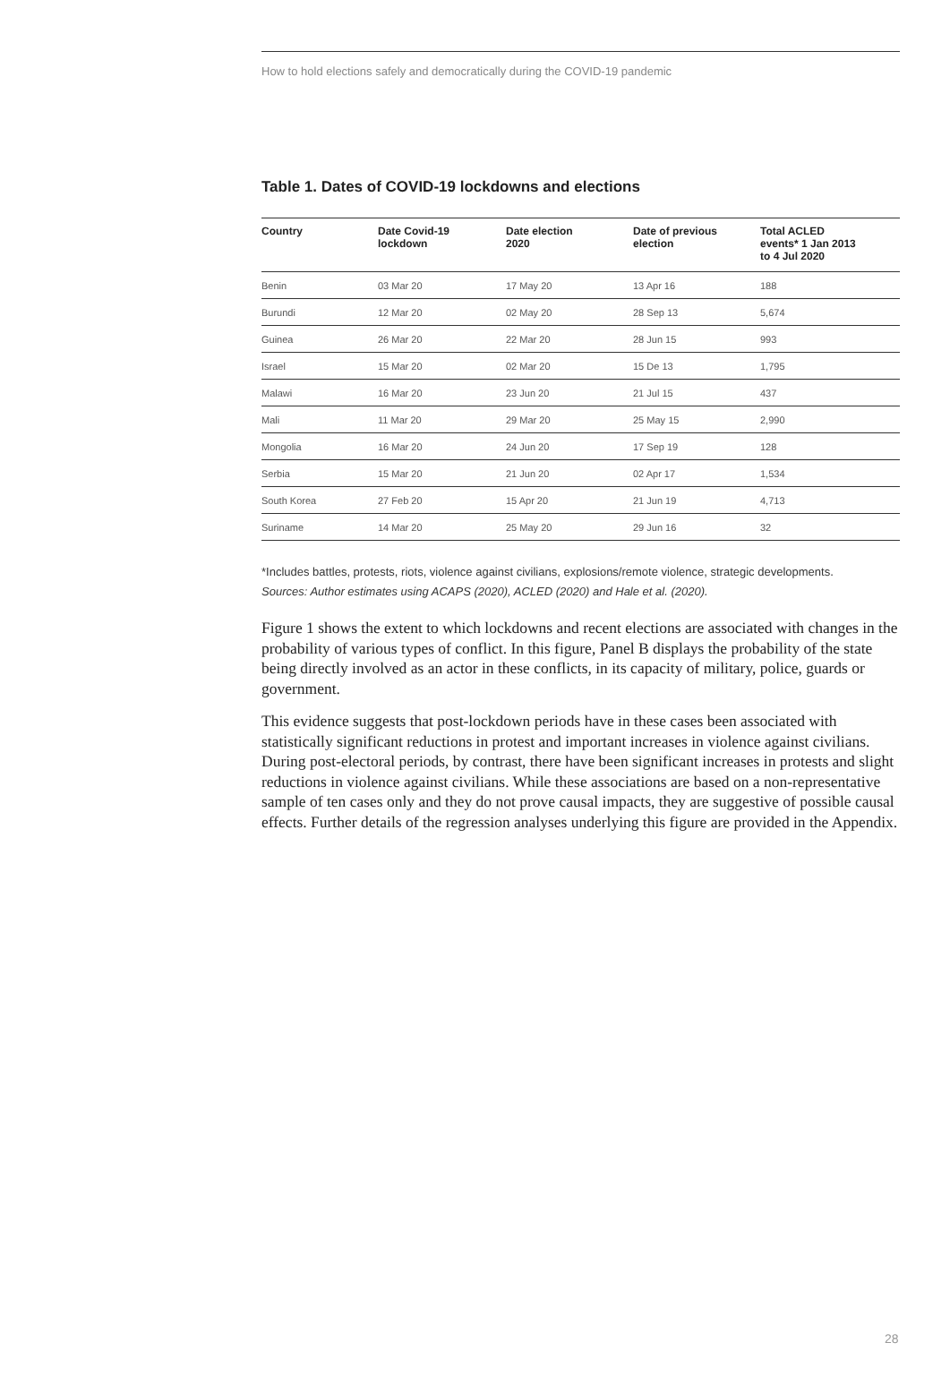How to hold elections safely and democratically during the COVID-19 pandemic
Table 1. Dates of COVID-19 lockdowns and elections
| Country | Date Covid-19 lockdown | Date election 2020 | Date of previous election | Total ACLED events* 1 Jan 2013 to 4 Jul 2020 |
| --- | --- | --- | --- | --- |
| Benin | 03 Mar 20 | 17 May 20 | 13 Apr 16 | 188 |
| Burundi | 12 Mar 20 | 02 May 20 | 28 Sep 13 | 5,674 |
| Guinea | 26 Mar 20 | 22 Mar 20 | 28 Jun 15 | 993 |
| Israel | 15 Mar 20 | 02 Mar 20 | 15 De 13 | 1,795 |
| Malawi | 16 Mar 20 | 23 Jun 20 | 21 Jul 15 | 437 |
| Mali | 11 Mar 20 | 29 Mar 20 | 25 May 15 | 2,990 |
| Mongolia | 16 Mar 20 | 24 Jun 20 | 17 Sep 19 | 128 |
| Serbia | 15 Mar 20 | 21 Jun 20 | 02 Apr 17 | 1,534 |
| South Korea | 27 Feb 20 | 15 Apr 20 | 21 Jun 19 | 4,713 |
| Suriname | 14 Mar 20 | 25 May 20 | 29 Jun 16 | 32 |
*Includes battles, protests, riots, violence against civilians, explosions/remote violence, strategic developments.
Sources: Author estimates using ACAPS (2020), ACLED (2020) and Hale et al. (2020).
Figure 1 shows the extent to which lockdowns and recent elections are associated with changes in the probability of various types of conflict. In this figure, Panel B displays the probability of the state being directly involved as an actor in these conflicts, in its capacity of military, police, guards or government.
This evidence suggests that post-lockdown periods have in these cases been associated with statistically significant reductions in protest and important increases in violence against civilians. During post-electoral periods, by contrast, there have been significant increases in protests and slight reductions in violence against civilians. While these associations are based on a non-representative sample of ten cases only and they do not prove causal impacts, they are suggestive of possible causal effects. Further details of the regression analyses underlying this figure are provided in the Appendix.
28